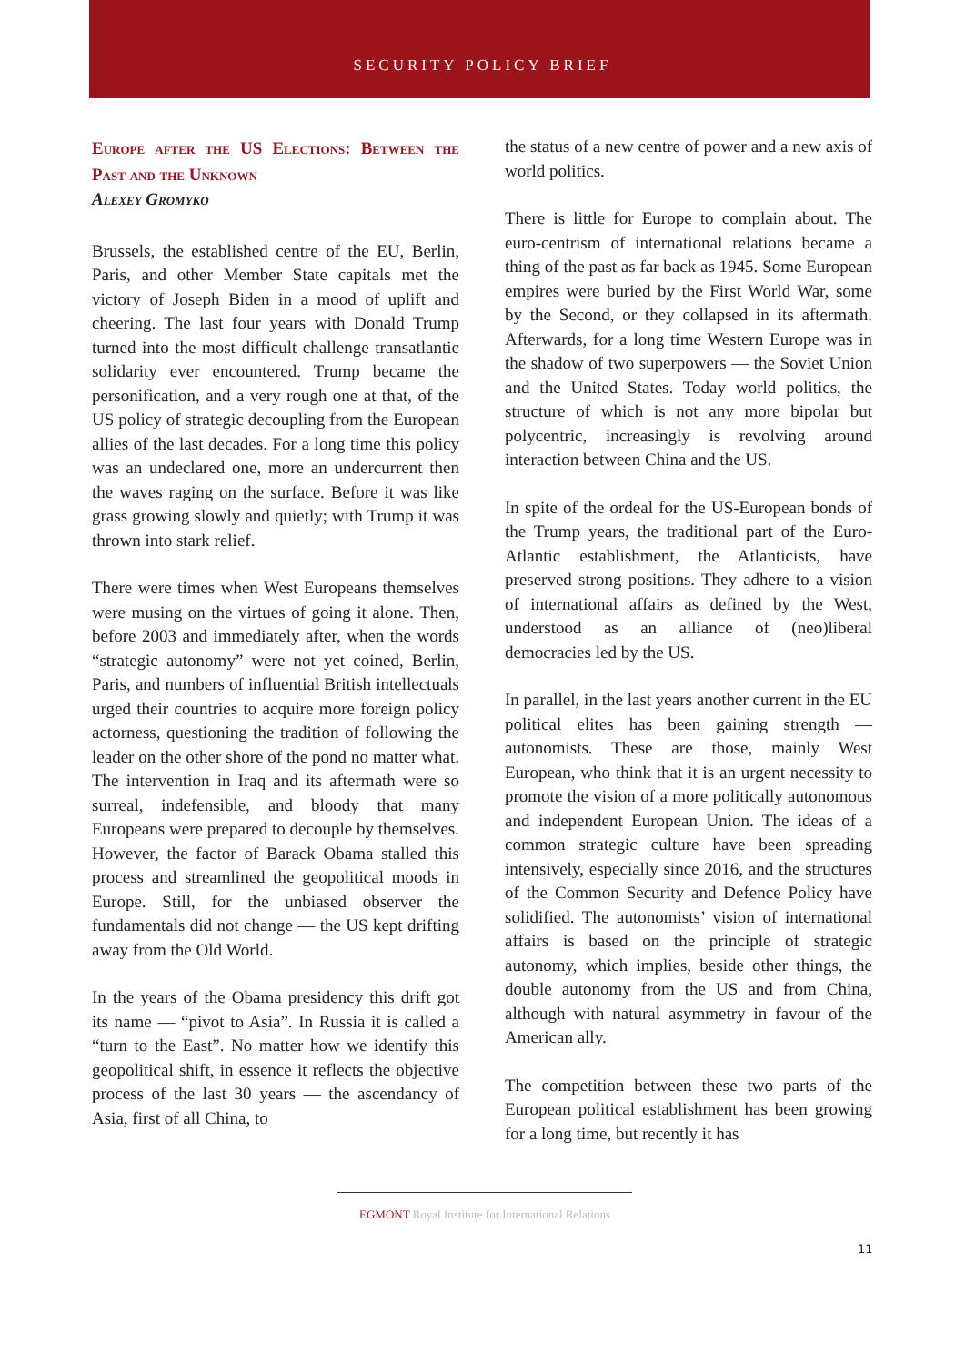SECURITY POLICY BRIEF
Europe after the US Elections: Between the Past and the Unknown
Alexey Gromyko
Brussels, the established centre of the EU, Berlin, Paris, and other Member State capitals met the victory of Joseph Biden in a mood of uplift and cheering. The last four years with Donald Trump turned into the most difficult challenge transatlantic solidarity ever encountered. Trump became the personification, and a very rough one at that, of the US policy of strategic decoupling from the European allies of the last decades. For a long time this policy was an undeclared one, more an undercurrent then the waves raging on the surface. Before it was like grass growing slowly and quietly; with Trump it was thrown into stark relief.
There were times when West Europeans themselves were musing on the virtues of going it alone. Then, before 2003 and immediately after, when the words “strategic autonomy” were not yet coined, Berlin, Paris, and numbers of influential British intellectuals urged their countries to acquire more foreign policy actorness, questioning the tradition of following the leader on the other shore of the pond no matter what. The intervention in Iraq and its aftermath were so surreal, indefensible, and bloody that many Europeans were prepared to decouple by themselves. However, the factor of Barack Obama stalled this process and streamlined the geopolitical moods in Europe. Still, for the unbiased observer the fundamentals did not change — the US kept drifting away from the Old World.
In the years of the Obama presidency this drift got its name — “pivot to Asia”. In Russia it is called a “turn to the East”. No matter how we identify this geopolitical shift, in essence it reflects the objective process of the last 30 years — the ascendancy of Asia, first of all China, to
the status of a new centre of power and a new axis of world politics.
There is little for Europe to complain about. The euro-centrism of international relations became a thing of the past as far back as 1945. Some European empires were buried by the First World War, some by the Second, or they collapsed in its aftermath. Afterwards, for a long time Western Europe was in the shadow of two superpowers — the Soviet Union and the United States. Today world politics, the structure of which is not any more bipolar but polycentric, increasingly is revolving around interaction between China and the US.
In spite of the ordeal for the US-European bonds of the Trump years, the traditional part of the Euro-Atlantic establishment, the Atlanticists, have preserved strong positions. They adhere to a vision of international affairs as defined by the West, understood as an alliance of (neo)liberal democracies led by the US.
In parallel, in the last years another current in the EU political elites has been gaining strength — autonomists. These are those, mainly West European, who think that it is an urgent necessity to promote the vision of a more politically autonomous and independent European Union. The ideas of a common strategic culture have been spreading intensively, especially since 2016, and the structures of the Common Security and Defence Policy have solidified. The autonomists’ vision of international affairs is based on the principle of strategic autonomy, which implies, beside other things, the double autonomy from the US and from China, although with natural asymmetry in favour of the American ally.
The competition between these two parts of the European political establishment has been growing for a long time, but recently it has
EGMONT Royal Institute for International Relations
11